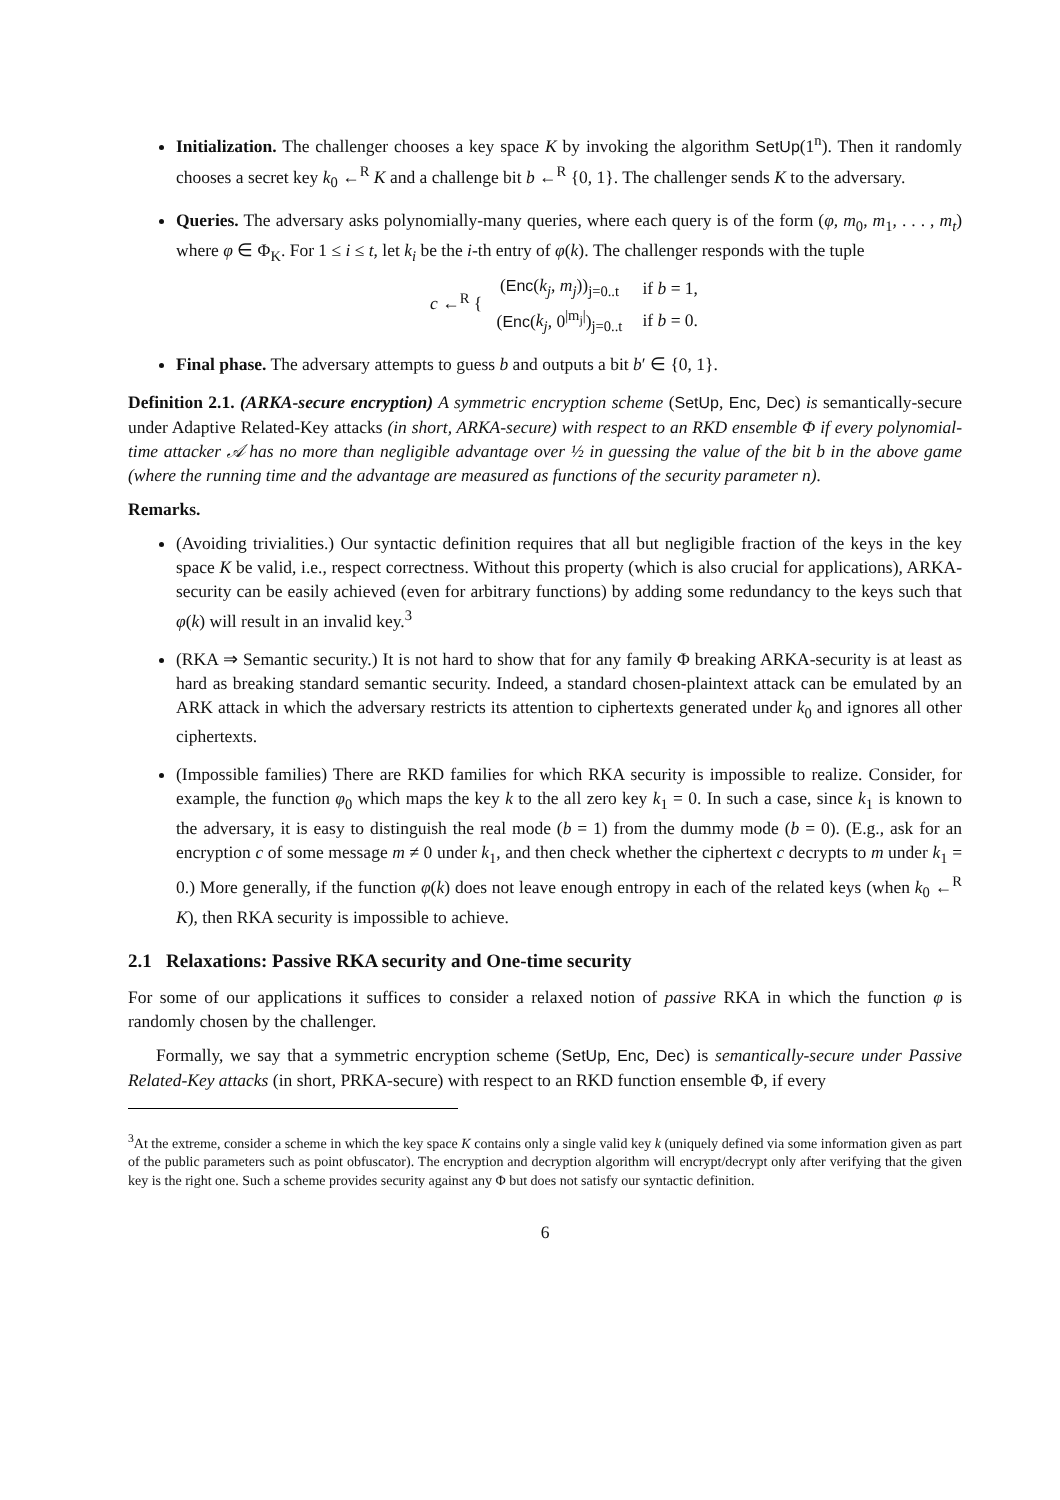Initialization. The challenger chooses a key space K by invoking the algorithm SetUp(1<sup>n</sup>). Then it randomly chooses a secret key k<sub>0</sub> ←<sup>R</sup> K and a challenge bit b ←<sup>R</sup> {0, 1}. The challenger sends K to the adversary.
Queries. The adversary asks polynomially-many queries, where each query is of the form (φ, m<sub>0</sub>, m<sub>1</sub>, . . . , m<sub>t</sub>) where φ ∈ Φ<sub>K</sub>. For 1 ≤ i ≤ t, let k<sub>i</sub> be the i-th entry of φ(k). The challenger responds with the tuple
c ←<sup>R</sup> {
| ( Enc ( k<sub>j</sub> , m<sub>j</sub> ))<sub>j=0..t</sub> | if b = 1, |
| ( Enc ( k<sub>j</sub> , 0<sup>/m<sub>j</sub>/</sup>)<sub>j=0..t</sub> | if b = 0. |
Final phase. The adversary attempts to guess b and outputs a bit b′ ∈ {0, 1}.
Definition 2.1. (ARKA-secure encryption) A symmetric encryption scheme (SetUp, Enc, Dec) is semantically-secure under Adaptive Related-Key attacks (in short, ARKA-secure) with respect to an RKD ensemble Φ if every polynomial-time attacker 𝒜 has no more than negligible advantage over ½ in guessing the value of the bit b in the above game (where the running time and the advantage are measured as functions of the security parameter n).
Remarks.
(Avoiding trivialities.) Our syntactic definition requires that all but negligible fraction of the keys in the key space K be valid, i.e., respect correctness. Without this property (which is also crucial for applications), ARKA-security can be easily achieved (even for arbitrary functions) by adding some redundancy to the keys such that φ(k) will result in an invalid key.<sup>3</sup>
(RKA ⇒ Semantic security.) It is not hard to show that for any family Φ breaking ARKA-security is at least as hard as breaking standard semantic security. Indeed, a standard chosen-plaintext attack can be emulated by an ARK attack in which the adversary restricts its attention to ciphertexts generated under k<sub>0</sub> and ignores all other ciphertexts.
(Impossible families) There are RKD families for which RKA security is impossible to realize. Consider, for example, the function φ<sub>0</sub> which maps the key k to the all zero key k<sub>1</sub> = 0. In such a case, since k<sub>1</sub> is known to the adversary, it is easy to distinguish the real mode (b = 1) from the dummy mode (b = 0). (E.g., ask for an encryption c of some message m ≠ 0 under k<sub>1</sub>, and then check whether the ciphertext c decrypts to m under k<sub>1</sub> = 0.) More generally, if the function φ(k) does not leave enough entropy in each of the related keys (when k<sub>0</sub> ←<sup>R</sup> K), then RKA security is impossible to achieve.
2.1 Relaxations: Passive RKA security and One-time security
For some of our applications it suffices to consider a relaxed notion of passive RKA in which the function φ is randomly chosen by the challenger.
Formally, we say that a symmetric encryption scheme (SetUp, Enc, Dec) is semantically-secure under Passive Related-Key attacks (in short, PRKA-secure) with respect to an RKD function ensemble Φ, if every
<sup>3</sup> At the extreme, consider a scheme in which the key space K contains only a single valid key k (uniquely defined via some information given as part of the public parameters such as point obfuscator). The encryption and decryption algorithm will encrypt/decrypt only after verifying that the given key is the right one. Such a scheme provides security against any Φ but does not satisfy our syntactic definition.
6